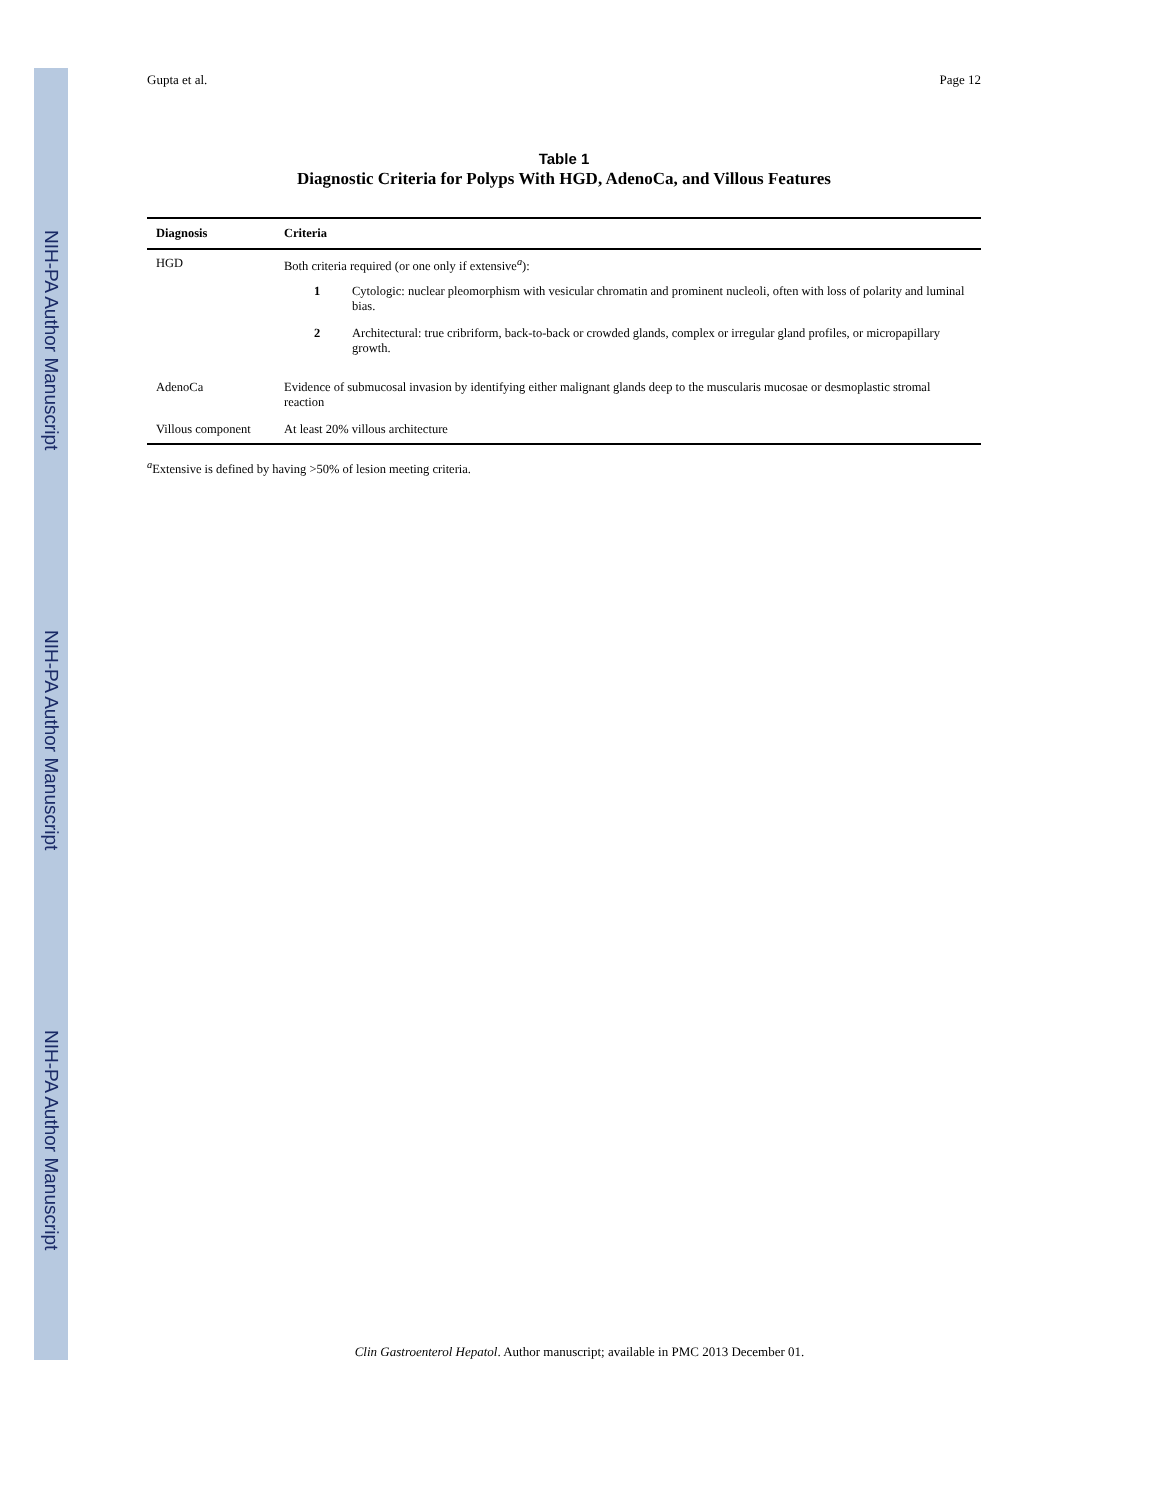NIH-PA Author Manuscript
NIH-PA Author Manuscript
NIH-PA Author Manuscript
Gupta et al. Page 12
Table 1
Diagnostic Criteria for Polyps With HGD, AdenoCa, and Villous Features
| Diagnosis | Criteria |
| --- | --- |
| HGD | Both criteria required (or one only if extensive<sup>a</sup>): 1 Cytologic: nuclear pleomorphism with vesicular chromatin and prominent nucleoli, often with loss of polarity and luminal bias. 2 Architectural: true cribriform, back-to-back or crowded glands, complex or irregular gland profiles, or micropapillary growth. |
| AdenoCa | Evidence of submucosal invasion by identifying either malignant glands deep to the muscularis mucosae or desmoplastic stromal reaction |
| Villous component | At least 20% villous architecture |
<sup>a</sup> Extensive is defined by having >50% of lesion meeting criteria.
Clin Gastroenterol Hepatol. Author manuscript; available in PMC 2013 December 01.